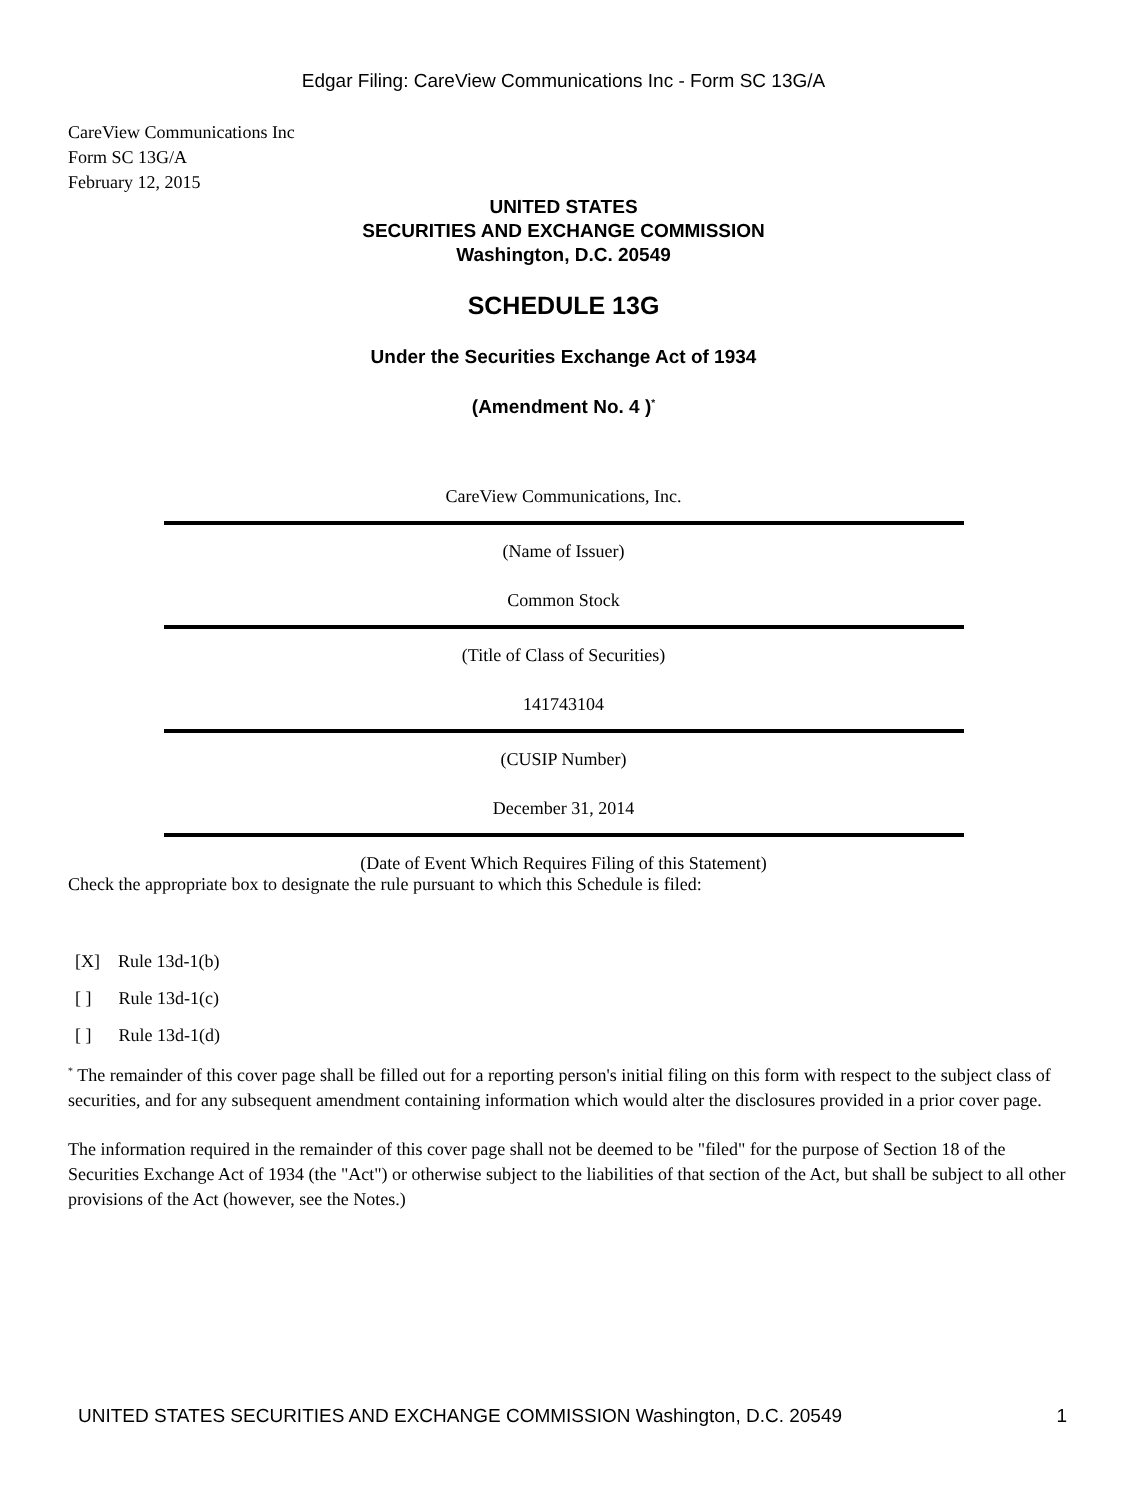Edgar Filing: CareView Communications Inc - Form SC 13G/A
CareView Communications Inc
Form SC 13G/A
February 12, 2015
UNITED STATES
SECURITIES AND EXCHANGE COMMISSION
Washington, D.C. 20549
SCHEDULE 13G
Under the Securities Exchange Act of 1934
(Amendment No. 4 )<sup>*</sup>
CareView Communications, Inc.
(Name of Issuer)
Common Stock
(Title of Class of Securities)
141743104
(CUSIP Number)
December 31, 2014
(Date of Event Which Requires Filing of this Statement)
Check the appropriate box to designate the rule pursuant to which this Schedule is filed:
[X] Rule 13d-1(b)
[ ] Rule 13d-1(c)
[ ] Rule 13d-1(d)
<sup>*</sup> The remainder of this cover page shall be filled out for a reporting person's initial filing on this form with respect to the subject class of securities, and for any subsequent amendment containing information which would alter the disclosures provided in a prior cover page.
The information required in the remainder of this cover page shall not be deemed to be "filed" for the purpose of Section 18 of the Securities Exchange Act of 1934 (the "Act") or otherwise subject to the liabilities of that section of the Act, but shall be subject to all other provisions of the Act (however, see the Notes.)
UNITED STATES SECURITIES AND EXCHANGE COMMISSION Washington, D.C. 20549 1